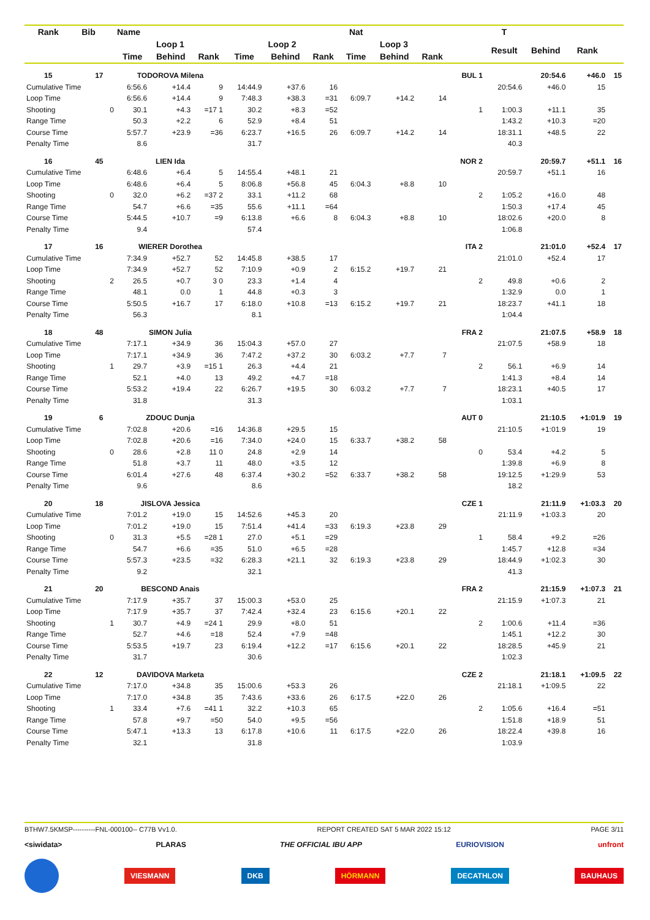| Rank | Bib | | Name | | | | | | Nat | | | | T | | | |
| --- | --- | --- | --- | --- | --- | --- | --- | --- | --- | --- | --- | --- | --- | --- | --- | --- |
| | | | Loop 1 | | | Loop 2 | | | Loop 3 | | | | Result | Behind | Rank | |
| | | | Time | Behind | Rank | Time | Behind | Rank | Time | Behind | Rank | | | | | |
| 15 | 17 | | TODOROVA Milena | | | | | | | | | BUL 1 | | 20:54.6 | +46.0 | 15 |
| Cumulative Time | | | 6:56.6 | +14.4 | 9 | 14:44.9 | +37.6 | 16 | | | | | 20:54.6 | +46.0 | 15 | |
| Loop Time | | | 6:56.6 | +14.4 | 9 | 7:48.3 | +38.3 | =31 | 6:09.7 | +14.2 | 14 | | | | | |
| Shooting | | 0 | 30.1 | +4.3 | =17 1 | 30.2 | +8.3 | =52 | | | | 1 | 1:00.3 | +11.1 | 35 | |
| Range Time | | | 50.3 | +2.2 | 6 | 52.9 | +8.4 | 51 | | | | | 1:43.2 | +10.3 | =20 | |
| Course Time | | | 5:57.7 | +23.9 | =36 | 6:23.7 | +16.5 | 26 | 6:09.7 | +14.2 | 14 | | 18:31.1 | +48.5 | 22 | |
| Penalty Time | | | 8.6 | | | 31.7 | | | | | | | 40.3 | | | |
| 16 | 45 | | LIEN Ida | | | | | | | | | NOR 2 | | 20:59.7 | +51.1 | 16 |
| Cumulative Time | | | 6:48.6 | +6.4 | 5 | 14:55.4 | +48.1 | 21 | | | | | 20:59.7 | +51.1 | 16 | |
| Loop Time | | | 6:48.6 | +6.4 | 5 | 8:06.8 | +56.8 | 45 | 6:04.3 | +8.8 | 10 | | | | | |
| Shooting | | 0 | 32.0 | +6.2 | =37 2 | 33.1 | +11.2 | 68 | | | | 2 | 1:05.2 | +16.0 | 48 | |
| Range Time | | | 54.7 | +6.6 | =35 | 55.6 | +11.1 | =64 | | | | | 1:50.3 | +17.4 | 45 | |
| Course Time | | | 5:44.5 | +10.7 | =9 | 6:13.8 | +6.6 | 8 | 6:04.3 | +8.8 | 10 | | 18:02.6 | +20.0 | 8 | |
| Penalty Time | | | 9.4 | | | 57.4 | | | | | | | 1:06.8 | | | |
| 17 | 16 | | WIERER Dorothea | | | | | | | | | ITA 2 | | 21:01.0 | +52.4 | 17 |
| Cumulative Time | | | 7:34.9 | +52.7 | 52 | 14:45.8 | +38.5 | 17 | | | | | 21:01.0 | +52.4 | 17 | |
| Loop Time | | | 7:34.9 | +52.7 | 52 | 7:10.9 | +0.9 | 2 | 6:15.2 | +19.7 | 21 | | | | | |
| Shooting | | 2 | 26.5 | +0.7 | 3 0 | 23.3 | +1.4 | 4 | | | | 2 | 49.8 | +0.6 | 2 | |
| Range Time | | | 48.1 | 0.0 | 1 | 44.8 | +0.3 | 3 | | | | | 1:32.9 | 0.0 | 1 | |
| Course Time | | | 5:50.5 | +16.7 | 17 | 6:18.0 | +10.8 | =13 | 6:15.2 | +19.7 | 21 | | 18:23.7 | +41.1 | 18 | |
| Penalty Time | | | 56.3 | | | 8.1 | | | | | | | 1:04.4 | | | |
| 18 | 48 | | SIMON Julia | | | | | | | | | FRA 2 | | 21:07.5 | +58.9 | 18 |
| Cumulative Time | | | 7:17.1 | +34.9 | 36 | 15:04.3 | +57.0 | 27 | | | | | 21:07.5 | +58.9 | 18 | |
| Loop Time | | | 7:17.1 | +34.9 | 36 | 7:47.2 | +37.2 | 30 | 6:03.2 | +7.7 | 7 | | | | | |
| Shooting | | 1 | 29.7 | +3.9 | =15 1 | 26.3 | +4.4 | 21 | | | | 2 | 56.1 | +6.9 | 14 | |
| Range Time | | | 52.1 | +4.0 | 13 | 49.2 | +4.7 | =18 | | | | | 1:41.3 | +8.4 | 14 | |
| Course Time | | | 5:53.2 | +19.4 | 22 | 6:26.7 | +19.5 | 30 | 6:03.2 | +7.7 | 7 | | 18:23.1 | +40.5 | 17 | |
| Penalty Time | | | 31.8 | | | 31.3 | | | | | | | 1:03.1 | | | |
| 19 | 6 | | ZDOUC Dunja | | | | | | | | | AUT 0 | | 21:10.5 | +1:01.9 | 19 |
| Cumulative Time | | | 7:02.8 | +20.6 | =16 | 14:36.8 | +29.5 | 15 | | | | | 21:10.5 | +1:01.9 | 19 | |
| Loop Time | | | 7:02.8 | +20.6 | =16 | 7:34.0 | +24.0 | 15 | 6:33.7 | +38.2 | 58 | | | | | |
| Shooting | | 0 | 28.6 | +2.8 | 11 0 | 24.8 | +2.9 | 14 | | | | 0 | 53.4 | +4.2 | 5 | |
| Range Time | | | 51.8 | +3.7 | 11 | 48.0 | +3.5 | 12 | | | | | 1:39.8 | +6.9 | 8 | |
| Course Time | | | 6:01.4 | +27.6 | 48 | 6:37.4 | +30.2 | =52 | 6:33.7 | +38.2 | 58 | | 19:12.5 | +1:29.9 | 53 | |
| Penalty Time | | | 9.6 | | | 8.6 | | | | | | | 18.2 | | | |
| 20 | 18 | | JISLOVA Jessica | | | | | | | | | CZE 1 | | 21:11.9 | +1:03.3 | 20 |
| Cumulative Time | | | 7:01.2 | +19.0 | 15 | 14:52.6 | +45.3 | 20 | | | | | 21:11.9 | +1:03.3 | 20 | |
| Loop Time | | | 7:01.2 | +19.0 | 15 | 7:51.4 | +41.4 | =33 | 6:19.3 | +23.8 | 29 | | | | | |
| Shooting | | 0 | 31.3 | +5.5 | =28 1 | 27.0 | +5.1 | =29 | | | | 1 | 58.4 | +9.2 | =26 | |
| Range Time | | | 54.7 | +6.6 | =35 | 51.0 | +6.5 | =28 | | | | | 1:45.7 | +12.8 | =34 | |
| Course Time | | | 5:57.3 | +23.5 | =32 | 6:28.3 | +21.1 | 32 | 6:19.3 | +23.8 | 29 | | 18:44.9 | +1:02.3 | 30 | |
| Penalty Time | | | 9.2 | | | 32.1 | | | | | | | 41.3 | | | |
| 21 | 20 | | BESCOND Anais | | | | | | | | | FRA 2 | | 21:15.9 | +1:07.3 | 21 |
| Cumulative Time | | | 7:17.9 | +35.7 | 37 | 15:00.3 | +53.0 | 25 | | | | | 21:15.9 | +1:07.3 | 21 | |
| Loop Time | | | 7:17.9 | +35.7 | 37 | 7:42.4 | +32.4 | 23 | 6:15.6 | +20.1 | 22 | | | | | |
| Shooting | | 1 | 30.7 | +4.9 | =24 1 | 29.9 | +8.0 | 51 | | | | 2 | 1:00.6 | +11.4 | =36 | |
| Range Time | | | 52.7 | +4.6 | =18 | 52.4 | +7.9 | =48 | | | | | 1:45.1 | +12.2 | 30 | |
| Course Time | | | 5:53.5 | +19.7 | 23 | 6:19.4 | +12.2 | =17 | 6:15.6 | +20.1 | 22 | | 18:28.5 | +45.9 | 21 | |
| Penalty Time | | | 31.7 | | | 30.6 | | | | | | | 1:02.3 | | | |
| 22 | 12 | | DAVIDOVA Marketa | | | | | | | | | CZE 2 | | 21:18.1 | +1:09.5 | 22 |
| Cumulative Time | | | 7:17.0 | +34.8 | 35 | 15:00.6 | +53.3 | 26 | | | | | 21:18.1 | +1:09.5 | 22 | |
| Loop Time | | | 7:17.0 | +34.8 | 35 | 7:43.6 | +33.6 | 26 | 6:17.5 | +22.0 | 26 | | | | | |
| Shooting | | 1 | 33.4 | +7.6 | =41 1 | 32.2 | +10.3 | 65 | | | | 2 | 1:05.6 | +16.4 | =51 | |
| Range Time | | | 57.8 | +9.7 | =50 | 54.0 | +9.5 | =56 | | | | | 1:51.8 | +18.9 | 51 | |
| Course Time | | | 5:47.1 | +13.3 | 13 | 6:17.8 | +10.6 | 11 | 6:17.5 | +22.0 | 26 | | 18:22.4 | +39.8 | 16 | |
| Penalty Time | | | 32.1 | | | 31.8 | | | | | | | 1:03.9 | | | |
BTHW7.5KMSP----------FNL-000100-- C77B Vv1.0. REPORT CREATED SAT 5 MAR 2022 15:12 PAGE 3/11
<siwidata> PLARAS THE OFFICIAL IBU APP EURIOVISION unfront
VIESMANN DKB HÖRMANN DECATHLON BAUHAUS